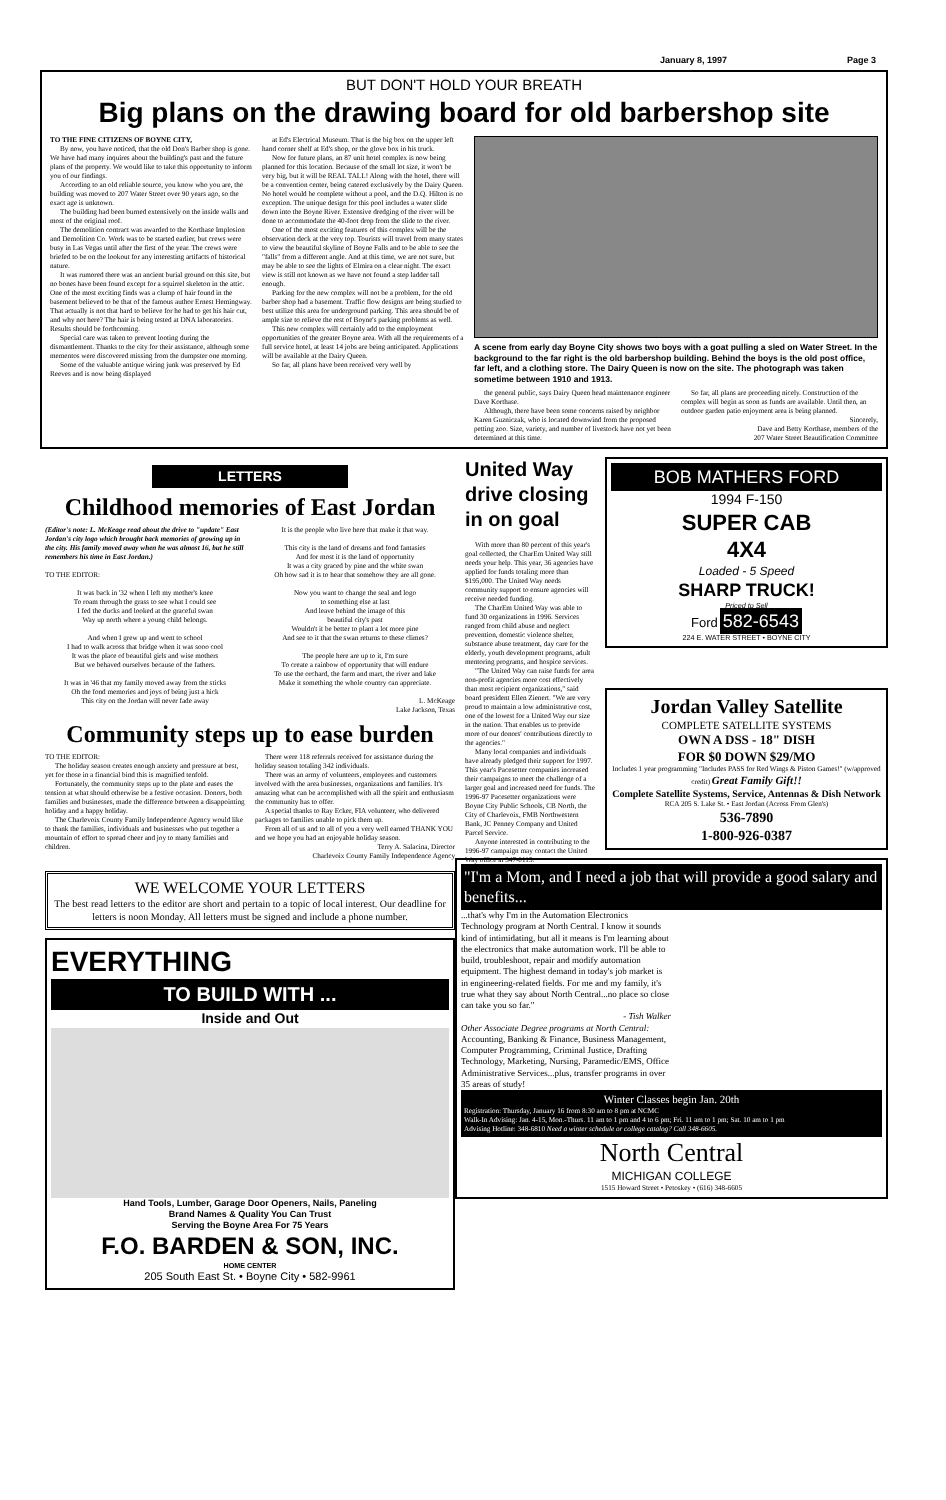January 8, 1997 Page 3
BUT DON'T HOLD YOUR BREATH
Big plans on the drawing board for old barbershop site
TO THE FINE CITIZENS OF BOYNE CITY,
By now, you have noticed, that the old Don's Barber shop is gone. We have had many inquires about the building's past and the future plans of the property. We would like to take this opportunity to inform you of our findings.
According to an old reliable source, you know who you are, the building was moved to 207 Water Street over 90 years ago, so the exact age is unknown.
The building had been burned extensively on the inside walls and most of the original roof.
The demolition contract was awarded to the Korthase Implosion and Demolition Co. Work was to be started earlier, but crews were busy in Las Vegas until after the first of the year. The crews were briefed to be on the lookout for any interesting artifacts of historical nature.
It was rumored there was an ancient burial ground on this site, but no bones have been found except for a squirrel skeleton in the attic. One of the most exciting finds was a clump of hair found in the basement believed to be that of the famous author Ernest Hemingway. That actually is not that hard to believe for he had to get his hair cut, and why not here? The hair is being tested at DNA laboratories. Results should be forthcoming.
Special care was taken to prevent looting during the dismantlement. Thanks to the city for their assistance, although some mementos were discovered missing from the dumpster one morning.
Some of the valuable antique wiring junk was preserved by Ed Reeves and is now being displayed
at Ed's Electrical Museum. That is the big box on the upper left hand corner shelf at Ed's shop, or the glove box in his truck.
Now for future plans, an 87 unit hotel complex is now being planned for this location. Because of the small lot size, it won't be very big, but it will be REAL TALL! Along with the hotel, there will be a convention center, being catered exclusively by the Dairy Queen. No hotel would be complete without a pool, and the D.Q. Hilton is no exception. The unique design for this pool includes a water slide down into the Boyne River. Extensive dredging of the river will be done to accommodate the 40-foot drop from the slide to the river.
One of the most exciting features of this complex will be the observation deck at the very top. Tourists will travel from many states to view the beautiful skyline of Boyne Falls and to be able to see the "falls" from a different angle. And at this time, we are not sure, but may be able to see the lights of Elmira on a clear night. The exact view is still not known as we have not found a step ladder tall enough.
Parking for the new complex will not be a problem, for the old barber shop had a basement. Traffic flow designs are being studied to best utilize this area for underground parking. This area should be of ample size to relieve the rest of Boyne's parking problems as well.
This new complex will certainly add to the employment opportunities of the greater Boyne area. With all the requirements of a full service hotel, at least 14 jobs are being anticipated. Applications will be available at the Dairy Queen.
So far, all plans have been received very well by
A scene from early day Boyne City shows two boys with a goat pulling a sled on Water Street. In the background to the far right is the old barbershop building. Behind the boys is the old post office, far left, and a clothing store. The Dairy Queen is now on the site. The photograph was taken sometime between 1910 and 1913.
the general public, says Dairy Queen head maintenance engineer Dave Korthase.
Although, there have been some concerns raised by neighbor Karen Guzniczak, who is located downwind from the proposed petting zoo. Size, variety, and number of livestock have not yet been determined at this time.
So far, all plans are proceeding nicely. Construction of the complex will begin as soon as funds are available. Until then, an outdoor garden patio enjoyment area is being planned.
Sincerely,
Dave and Betty Korthase, members of the
207 Water Street Beautification Committee
LETTERS
Childhood memories of East Jordan
(Editor's note: L. McKeage read about the drive to "update" East Jordan's city logo which brought back memories of growing up in the city. His family moved away when he was almost 16, but he still remembers his time in East Jordan.)
TO THE EDITOR:
It was back in '32 when I left my mother's knee
To roam through the grass to see what I could see
I fed the ducks and looked at the graceful swan
Way up north where a young child belongs.
And when I grew up and went to school
I had to walk across that bridge when it was sooo cool
It was the place of beautiful girls and wise mothers
But we behaved ourselves because of the fathers.
It was in '46 that my family moved away from the sticks
Oh the fond memories and joys of being just a hick
This city on the Jordan will never fade away
It is the people who live here that make it that way.
This city is the land of dreams and fond fantasies
And for most it is the land of opportunity
It was a city graced by pine and the white swan
Oh how sad it is to hear that somehow they are all gone.
Now you want to change the seal and logo
to something else at last
And leave behind the image of this
beautiful city's past
Wouldn't it be better to plant a lot more pine
And see to it that the swan returns to these climes?
The people here are up to it, I'm sure
To create a rainbow of opportunity that will endure
To use the orchard, the farm and mart, the river and lake
Make it something the whole country can appreciate.
L. McKeage
Lake Jackson, Texas
Community steps up to ease burden
TO THE EDITOR:
The holiday season creates enough anxiety and pressure at best, yet for those in a financial bind this is magnified tenfold.
Fortunately, the community steps up to the plate and eases the tension at what should otherwise be a festive occasion. Donors, both families and businesses, made the difference between a disappointing holiday and a happy holiday.
The Charlevoix County Family Independence Agency would like to thank the families, individuals and businesses who put together a mountain of effort to spread cheer and joy to many families and children.
There were 118 referrals received for assistance during the holiday season totaling 342 individuals.
There was an army of volunteers, employees and customers involved with the area businesses, organizations and families. It's amazing what can be accomplished with all the spirit and enthusiasm the community has to offer.
A special thanks to Ray Ecker, FIA volunteer, who delivered packages to families unable to pick them up.
From all of us and to all of you a very well earned THANK YOU and we hope you had an enjoyable holiday season.
Terry A. Salacina, Director
Charlevoix County Family Independence Agency
WE WELCOME YOUR LETTERS
The best read letters to the editor are short and pertain to a topic of local interest. Our deadline for letters is noon Monday. All letters must be signed and include a phone number.
EVERYTHING
TO BUILD WITH ...
Inside and Out
Hand Tools, Lumber, Garage Door Openers, Nails, Paneling
Brand Names & Quality You Can Trust
Serving the Boyne Area For 75 Years
F.O. BARDEN & SON, INC.
HOME CENTER
205 South East St. • Boyne City • 582-9961
United Way drive closing in on goal
With more than 80 percent of this year's goal collected, the CharEm United Way still needs your help. This year, 36 agencies have applied for funds totaling more than $195,000. The United Way needs community support to ensure agencies will receive needed funding.
The CharEm United Way was able to fund 30 organizations in 1996. Services ranged from child abuse and neglect prevention, domestic violence shelter, substance abuse treatment, day care for the elderly, youth development programs, adult mentoring programs, and hospice services.
"The United Way can raise funds for area non-profit agencies more cost effectively than most recipient organizations," said board president Ellen Zienert. "We are very proud to maintain a low administrative cost, one of the lowest for a United Way our size in the nation. That enables us to provide more of our donors' contributions directly to the agencies."
Many local companies and individuals have already pledged their support for 1997. This year's Pacesetter companies increased their campaigns to meet the challenge of a larger goal and increased need for funds. The 1996-97 Pacesetter organizations were Boyne City Public Schools, CB North, the City of Charlevoix, FMB Northwestern Bank, JC Penney Company and United Parcel Service.
Anyone interested in contributing to the 1996-97 campaign may contact the United Way office at 347-0115.
BOB MATHERS FORD
1994 F-150
SUPER CAB
4X4
Loaded - 5 Speed
SHARP TRUCK!
Priced to Sell
Ford 582-6543
224 E. WATER STREET • BOYNE CITY
Jordan Valley Satellite
COMPLETE SATELLITE SYSTEMS
OWN A DSS - 18" DISH
FOR $0 DOWN $29/MO
Includes 1 year programming "Includes PASS for Red Wings & Piston Games!" (w/approved credit) Great Family Gift!!
Complete Satellite Systems, Service, Antennas & Dish Network
RCA 205 S. Lake St. • East Jordan (Across From Glen's)
536-7890
1-800-926-0387
"I'm a Mom, and I need a job that will provide a good salary and benefits...
...that's why I'm in the Automation Electronics Technology program at North Central. I know it sounds kind of intimidating, but all it means is I'm learning about the electronics that make automation work. I'll be able to build, troubleshoot, repair and modify automation equipment. The highest demand in today's job market is in engineering-related fields. For me and my family, it's true what they say about North Central...no place so close can take you so far."
- Tish Walker
Other Associate Degree programs at North Central:
Accounting, Banking & Finance, Business Management, Computer Programming, Criminal Justice, Drafting Technology, Marketing, Nursing, Paramedic/EMS, Office Administrative Services...plus, transfer programs in over 35 areas of study!
Winter Classes begin Jan. 20th
Registration: Thursday, January 16 from 8:30 am to 8 pm at NCMC
Walk-In Advising: Jan. 4-15, Mon.-Thurs. 11 am to 1 pm and 4 to 6 pm; Fri. 11 am to 1 pm; Sat. 10 am to 1 pm
Advising Hotline: 348-6810 Need a winter schedule or college catalog? Call 348-6605.
North Central
MICHIGAN COLLEGE
1515 Howard Street • Petoskey • (616) 348-6605